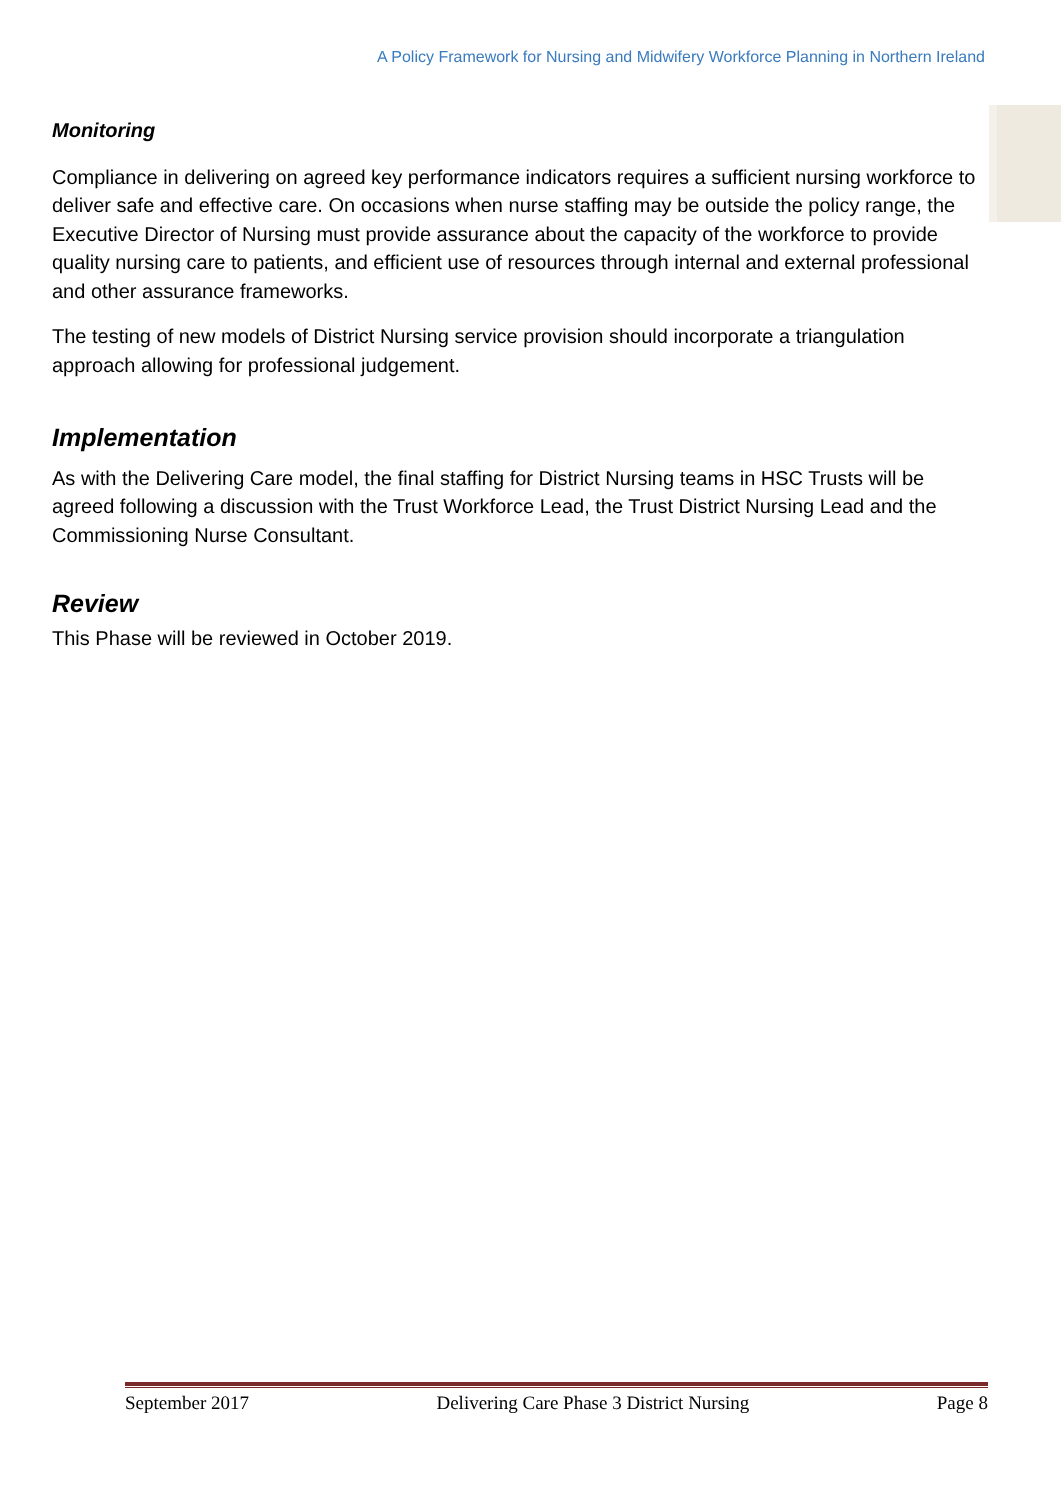A Policy Framework for Nursing and Midwifery Workforce Planning in Northern Ireland
Monitoring
Compliance in delivering on agreed key performance indicators requires a sufficient nursing workforce to deliver safe and effective care. On occasions when nurse staffing may be outside the policy range, the Executive Director of Nursing must provide assurance about the capacity of the workforce to provide quality nursing care to patients, and efficient use of resources through internal and external professional and other assurance frameworks.
The testing of new models of District Nursing service provision should incorporate a triangulation approach allowing for professional judgement.
Implementation
As with the Delivering Care model, the final staffing for District Nursing teams in HSC Trusts will be agreed following a discussion with the Trust Workforce Lead, the Trust District Nursing Lead and the Commissioning Nurse Consultant.
Review
This Phase will be reviewed in October 2019.
September 2017 Delivering Care Phase 3 District Nursing Page 8